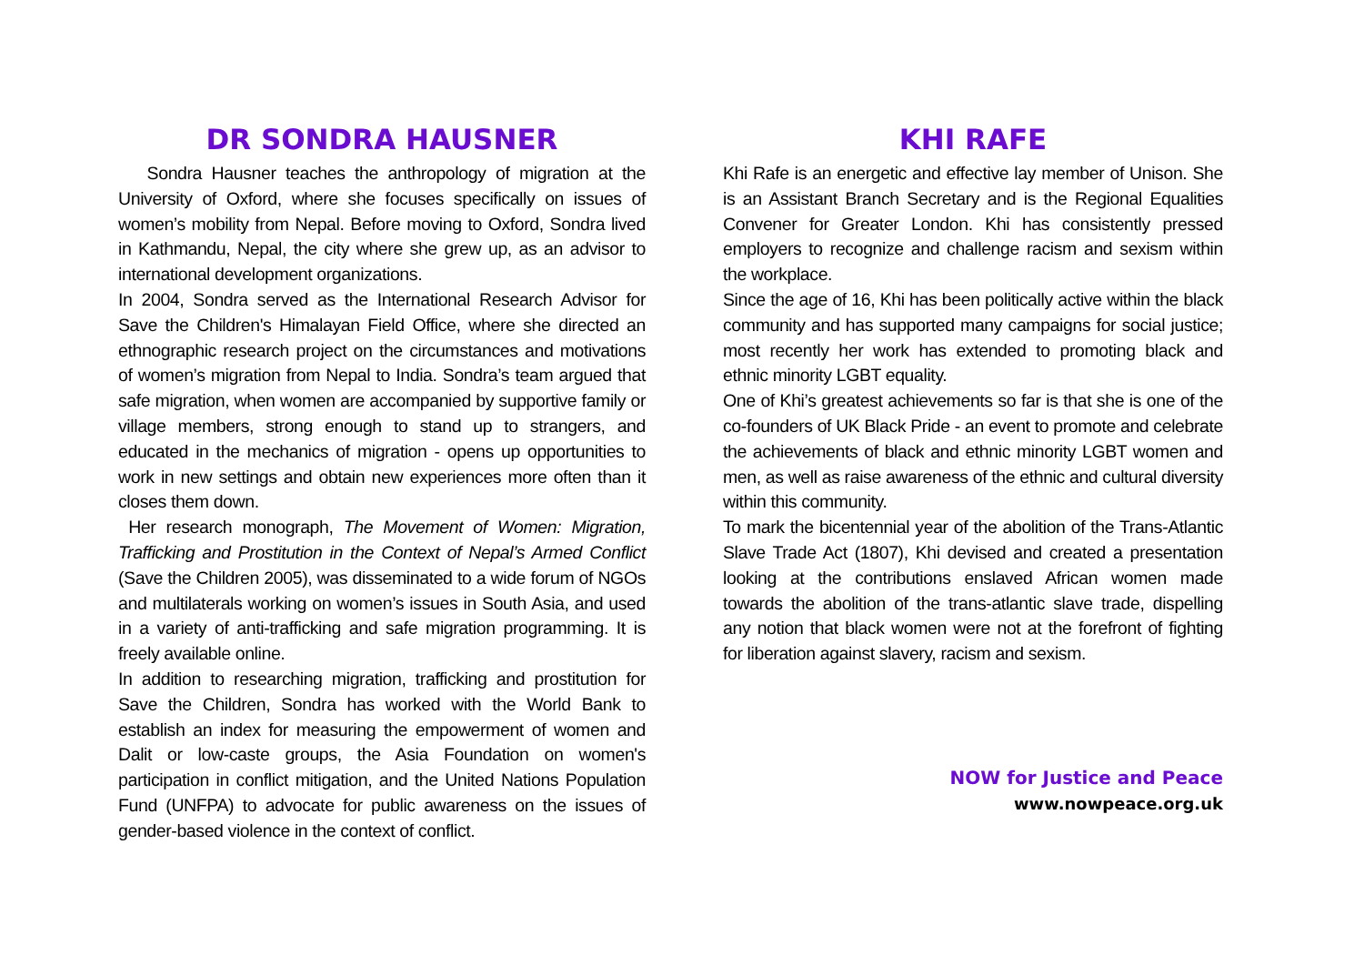DR SONDRA HAUSNER
Sondra Hausner teaches the anthropology of migration at the University of Oxford, where she focuses specifically on issues of women’s mobility from Nepal. Before moving to Oxford, Sondra lived in Kathmandu, Nepal, the city where she grew up, as an advisor to international development organizations.
In 2004, Sondra served as the International Research Advisor for Save the Children's Himalayan Field Office, where she directed an ethnographic research project on the circumstances and motivations of women’s migration from Nepal to India. Sondra’s team argued that safe migration, when women are accompanied by supportive family or village members, strong enough to stand up to strangers, and educated in the mechanics of migration - opens up opportunities to work in new settings and obtain new experiences more often than it closes them down.
Her research monograph, The Movement of Women: Migration, Trafficking and Prostitution in the Context of Nepal’s Armed Conflict (Save the Children 2005), was disseminated to a wide forum of NGOs and multilaterals working on women’s issues in South Asia, and used in a variety of anti-trafficking and safe migration programming. It is freely available online.
In addition to researching migration, trafficking and prostitution for Save the Children, Sondra has worked with the World Bank to establish an index for measuring the empowerment of women and Dalit or low-caste groups, the Asia Foundation on women's participation in conflict mitigation, and the United Nations Population Fund (UNFPA) to advocate for public awareness on the issues of gender-based violence in the context of conflict.
KHI RAFE
Khi Rafe is an energetic and effective lay member of Unison. She is an Assistant Branch Secretary and is the Regional Equalities Convener for Greater London. Khi has consistently pressed employers to recognize and challenge racism and sexism within the workplace.
Since the age of 16, Khi has been politically active within the black community and has supported many campaigns for social justice; most recently her work has extended to promoting black and ethnic minority LGBT equality.
One of Khi’s greatest achievements so far is that she is one of the co-founders of UK Black Pride - an event to promote and celebrate the achievements of black and ethnic minority LGBT women and men, as well as raise awareness of the ethnic and cultural diversity within this community.
To mark the bicentennial year of the abolition of the Trans-Atlantic Slave Trade Act (1807), Khi devised and created a presentation looking at the contributions enslaved African women made towards the abolition of the trans-atlantic slave trade, dispelling any notion that black women were not at the forefront of fighting for liberation against slavery, racism and sexism.
NOW for Justice and Peace
www.nowpeace.org.uk